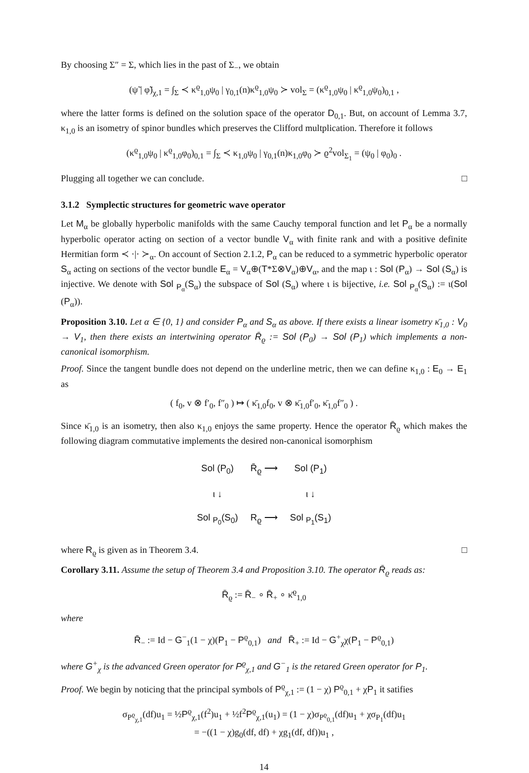By choosing Σ″ = Σ, which lies in the past of Σ<sub>−</sub>, we obtain
(ψ̃ | φ̃)<sub>χ,1</sub> = ∫<sub>Σ</sub> ≺ κ<sup>ϱ</sup><sub>1,0</sub>ψ<sub>0</sub> | γ<sub>0,1</sub>(n)κ<sup>ϱ</sup><sub>1,0</sub>ψ<sub>0</sub> ≻ vol<sub>Σ</sub> = (κ<sup>ϱ</sup><sub>1,0</sub>ψ<sub>0</sub> | κ<sup>ϱ</sup><sub>1,0</sub>ψ<sub>0</sub>)<sub>0,1</sub> ,
where the latter forms is defined on the solution space of the operator D<sub>0,1</sub>. But, on account of Lemma 3.7, κ<sub>1,0</sub> is an isometry of spinor bundles which preserves the Clifford multplication. Therefore it follows
(κ<sup>ϱ</sup><sub>1,0</sub>ψ<sub>0</sub> | κ<sup>ϱ</sup><sub>1,0</sub>φ<sub>0</sub>)<sub>0,1</sub> = ∫<sub>Σ</sub> ≺ κ<sub>1,0</sub>ψ<sub>0</sub> | γ<sub>0,1</sub>(n)κ<sub>1,0</sub>φ<sub>0</sub> ≻ ϱ<sup>2</sup>vol<sub>Σ<sub>1</sub></sub> = (ψ<sub>0</sub> | φ<sub>0</sub>)<sub>0</sub> .
Plugging all together we can conclude. □
3.1.2 Symplectic structures for geometric wave operator
Let M<sub>α</sub> be globally hyperbolic manifolds with the same Cauchy temporal function and let P<sub>α</sub> be a normally hyperbolic operator acting on section of a vector bundle V<sub>α</sub> with finite rank and with a positive definite Hermitian form ≺ ·|· ≻<sub>α</sub>. On account of Section 2.1.2, P<sub>α</sub> can be reduced to a symmetric hyperbolic operator S<sub>α</sub> acting on sections of the vector bundle E<sub>α</sub> = V<sub>α</sub>⊕(T*Σ⊗V<sub>α</sub>)⊕V<sub>α</sub>, and the map ι : Sol (P<sub>α</sub>) → Sol (S<sub>α</sub>) is injective. We denote with Sol <sub>P<sub>α</sub></sub>(S<sub>α</sub>) the subspace of Sol (S<sub>α</sub>) where ι is bijective, i.e. Sol <sub>P<sub>α</sub></sub>(S<sub>α</sub>) := ι(Sol (P<sub>α</sub>)).
Proposition 3.10. Let α ∈ {0, 1} and consider P<sub>α</sub> and S<sub>α</sub> as above. If there exists a linear isometry κ̄<sub>1,0</sub> : V<sub>0</sub> → V<sub>1</sub>, then there exists an intertwining operator R̄<sub>ϱ</sub> := Sol (P<sub>0</sub>) → Sol (P<sub>1</sub>) which implements a non-canonical isomorphism.
Proof. Since the tangent bundle does not depend on the underline metric, then we can define κ<sub>1,0</sub> : E<sub>0</sub> → E<sub>1</sub> as
( f<sub>0</sub>, v ⊗ f′<sub>0</sub>, f″<sub>0</sub> ) ↦ ( κ̄<sub>1,0</sub>f<sub>0</sub>, v ⊗ κ̄<sub>1,0</sub>f′<sub>0</sub>, κ̄<sub>1,0</sub>f″<sub>0</sub> ) .
Since κ̄<sub>1,0</sub> is an isometry, then also κ<sub>1,0</sub> enjoys the same property. Hence the operator R̄<sub>ϱ</sub> which makes the following diagram commutative implements the desired non-canonical isomorphism
Sol (P<sub>0</sub>)
R̄<sub>ϱ</sub> ⟶
Sol (P<sub>1</sub>)
ι ↓
ι ↓
Sol <sub>P<sub>0</sub></sub>(S<sub>0</sub>)
R<sub>ϱ</sub> ⟶
Sol <sub>P<sub>1</sub></sub>(S<sub>1</sub>)
where R<sub>ϱ</sub> is given as in Theorem 3.4. □
Corollary 3.11. Assume the setup of Theorem 3.4 and Proposition 3.10. The operator R̄<sub>ϱ</sub> reads as:
R̄<sub>ϱ</sub> := R̄<sub>−</sub> ∘ R̄<sub>+</sub> ∘ κ̄<sup>ϱ</sup><sub>1,0</sub>
where
R̄<sub>−</sub> := Id − G<sup>−</sup><sub>1</sub>(1 − χ)(P<sub>1</sub> − P<sup>ϱ</sup><sub>0,1</sub>) and R̄<sub>+</sub> := Id − G<sup>+</sup><sub>χ</sub>χ(P<sub>1</sub> − P<sup>ϱ</sup><sub>0,1</sub>)
where G<sup>+</sup><sub>χ</sub> is the advanced Green operator for P<sup>ϱ</sup><sub>χ,1</sub> and G<sup>−</sup><sub>1</sub> is the retared Green operator for P<sub>1</sub>.
Proof. We begin by noticing that the principal symbols of P<sup>ϱ</sup><sub>χ,1</sub> := (1 − χ) P<sup>ϱ</sup><sub>0,1</sub> + χP<sub>1</sub> it satifies
σ<sub>P<sup>ϱ</sup><sub>χ,1</sub></sub>(df)u<sub>1</sub> = ½P<sup>ϱ</sup><sub>χ,1</sub>(f<sup>2</sup>)u<sub>1</sub> + ½f<sup>2</sup>P<sup>ϱ</sup><sub>χ,1</sub>(u<sub>1</sub>) = (1 − χ)σ<sub>P<sup>ϱ</sup><sub>0,1</sub></sub>(df)u<sub>1</sub> + χσ<sub>P<sub>1</sub></sub>(df)u<sub>1</sub>
= −((1 − χ)g<sub>0</sub>(df, df) + χg<sub>1</sub>(df, df))u<sub>1</sub> ,
14